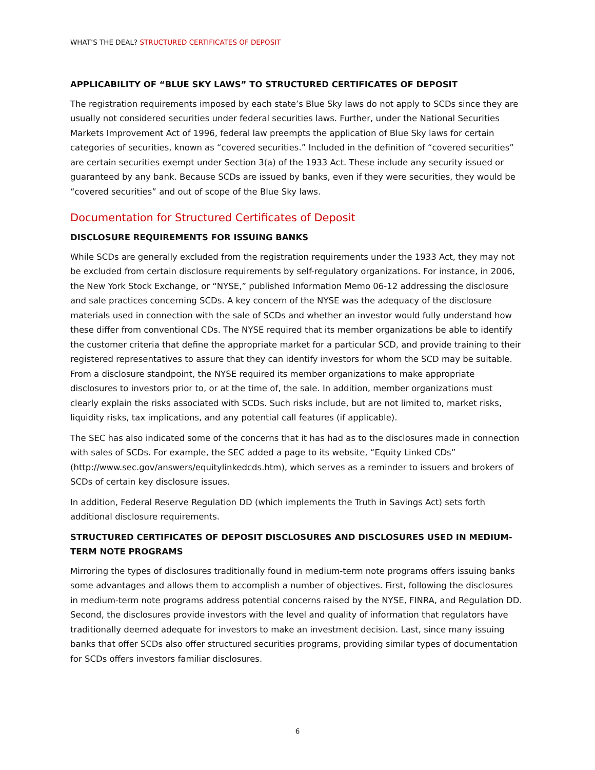WHAT’S THE DEAL? STRUCTURED CERTIFICATES OF DEPOSIT
APPLICABILITY OF “BLUE SKY LAWS” TO STRUCTURED CERTIFICATES OF DEPOSIT
The registration requirements imposed by each state’s Blue Sky laws do not apply to SCDs since they are usually not considered securities under federal securities laws. Further, under the National Securities Markets Improvement Act of 1996, federal law preempts the application of Blue Sky laws for certain categories of securities, known as “covered securities.” Included in the definition of “covered securities” are certain securities exempt under Section 3(a) of the 1933 Act. These include any security issued or guaranteed by any bank. Because SCDs are issued by banks, even if they were securities, they would be “covered securities” and out of scope of the Blue Sky laws.
Documentation for Structured Certificates of Deposit
DISCLOSURE REQUIREMENTS FOR ISSUING BANKS
While SCDs are generally excluded from the registration requirements under the 1933 Act, they may not be excluded from certain disclosure requirements by self-regulatory organizations. For instance, in 2006, the New York Stock Exchange, or “NYSE,” published Information Memo 06-12 addressing the disclosure and sale practices concerning SCDs. A key concern of the NYSE was the adequacy of the disclosure materials used in connection with the sale of SCDs and whether an investor would fully understand how these differ from conventional CDs. The NYSE required that its member organizations be able to identify the customer criteria that define the appropriate market for a particular SCD, and provide training to their registered representatives to assure that they can identify investors for whom the SCD may be suitable. From a disclosure standpoint, the NYSE required its member organizations to make appropriate disclosures to investors prior to, or at the time of, the sale. In addition, member organizations must clearly explain the risks associated with SCDs. Such risks include, but are not limited to, market risks, liquidity risks, tax implications, and any potential call features (if applicable).
The SEC has also indicated some of the concerns that it has had as to the disclosures made in connection with sales of SCDs. For example, the SEC added a page to its website, “Equity Linked CDs” (http://www.sec.gov/answers/equitylinkedcds.htm), which serves as a reminder to issuers and brokers of SCDs of certain key disclosure issues.
In addition, Federal Reserve Regulation DD (which implements the Truth in Savings Act) sets forth additional disclosure requirements.
STRUCTURED CERTIFICATES OF DEPOSIT DISCLOSURES AND DISCLOSURES USED IN MEDIUM-TERM NOTE PROGRAMS
Mirroring the types of disclosures traditionally found in medium-term note programs offers issuing banks some advantages and allows them to accomplish a number of objectives. First, following the disclosures in medium-term note programs address potential concerns raised by the NYSE, FINRA, and Regulation DD. Second, the disclosures provide investors with the level and quality of information that regulators have traditionally deemed adequate for investors to make an investment decision. Last, since many issuing banks that offer SCDs also offer structured securities programs, providing similar types of documentation for SCDs offers investors familiar disclosures.
6